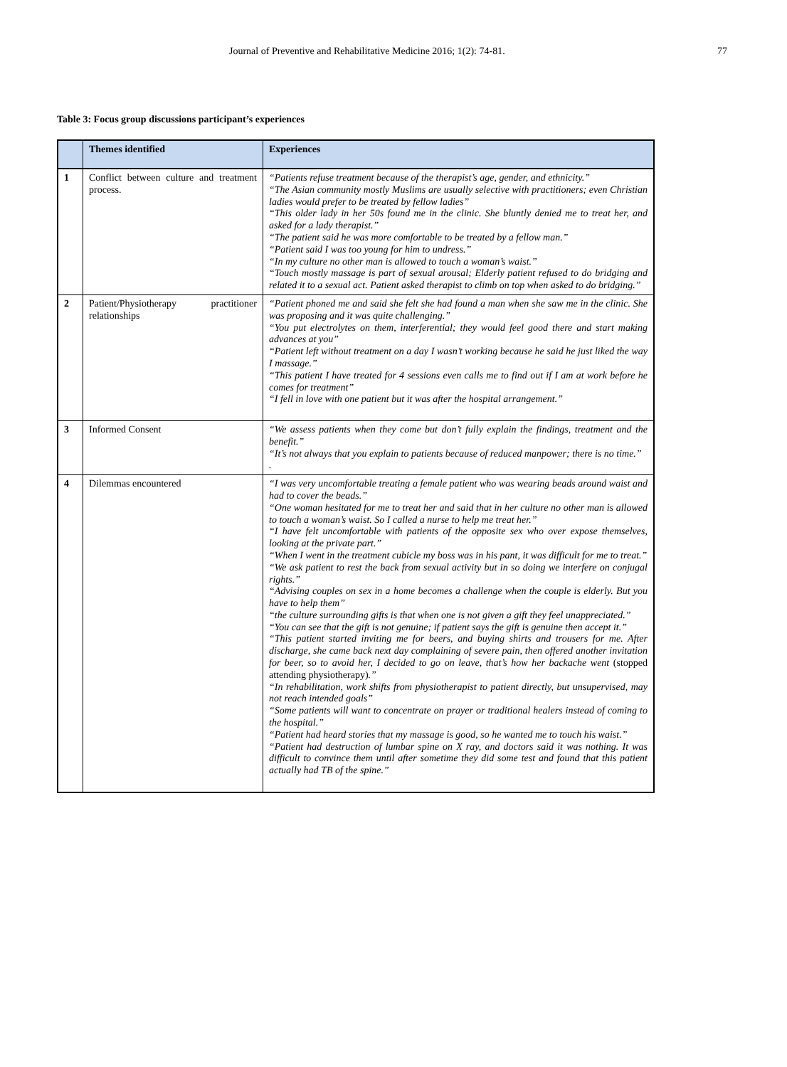Journal of Preventive and Rehabilitative Medicine 2016; 1(2): 74-81. 77
Table 3: Focus group discussions participant’s experiences
| | Themes identified | Experiences |
| --- | --- | --- |
| 1 | Conflict between culture and treatment process. | “Patients refuse treatment because of the therapist’s age, gender, and ethnicity.” “The Asian community mostly Muslims are usually selective with practitioners; even Christian ladies would prefer to be treated by fellow ladies” “This older lady in her 50s found me in the clinic. She bluntly denied me to treat her, and asked for a lady therapist.” “The patient said he was more comfortable to be treated by a fellow man.” “Patient said I was too young for him to undress.” “In my culture no other man is allowed to touch a woman’s waist.” “Touch mostly massage is part of sexual arousal; Elderly patient refused to do bridging and related it to a sexual act. Patient asked therapist to climb on top when asked to do bridging.” |
| 2 | Patient/Physiotherapy practitioner relationships | “Patient phoned me and said she felt she had found a man when she saw me in the clinic. She was proposing and it was quite challenging.” “You put electrolytes on them, interferential; they would feel good there and start making advances at you” “Patient left without treatment on a day I wasn’t working because he said he just liked the way I massage.” “This patient I have treated for 4 sessions even calls me to find out if I am at work before he comes for treatment” “I fell in love with one patient but it was after the hospital arrangement.” |
| 3 | Informed Consent | “We assess patients when they come but don’t fully explain the findings, treatment and the benefit.” “It’s not always that you explain to patients because of reduced manpower; there is no time.” . |
| 4 | Dilemmas encountered | “I was very uncomfortable treating a female patient who was wearing beads around waist and had to cover the beads.” “One woman hesitated for me to treat her and said that in her culture no other man is allowed to touch a woman’s waist. So I called a nurse to help me treat her.” “I have felt uncomfortable with patients of the opposite sex who over expose themselves, looking at the private part.” “When I went in the treatment cubicle my boss was in his pant, it was difficult for me to treat.” “We ask patient to rest the back from sexual activity but in so doing we interfere on conjugal rights.” “Advising couples on sex in a home becomes a challenge when the couple is elderly. But you have to help them” “the culture surrounding gifts is that when one is not given a gift they feel unappreciated.” “You can see that the gift is not genuine; if patient says the gift is genuine then accept it.” “This patient started inviting me for beers, and buying shirts and trousers for me. After discharge, she came back next day complaining of severe pain, then offered another invitation for beer, so to avoid her, I decided to go on leave, that’s how her backache went (stopped attending physiotherapy) .” “In rehabilitation, work shifts from physiotherapist to patient directly, but unsupervised, may not reach intended goals” “Some patients will want to concentrate on prayer or traditional healers instead of coming to the hospital.” “Patient had heard stories that my massage is good, so he wanted me to touch his waist.” “Patient had destruction of lumbar spine on X ray, and doctors said it was nothing. It was difficult to convince them until after sometime they did some test and found that this patient actually had TB of the spine.” |